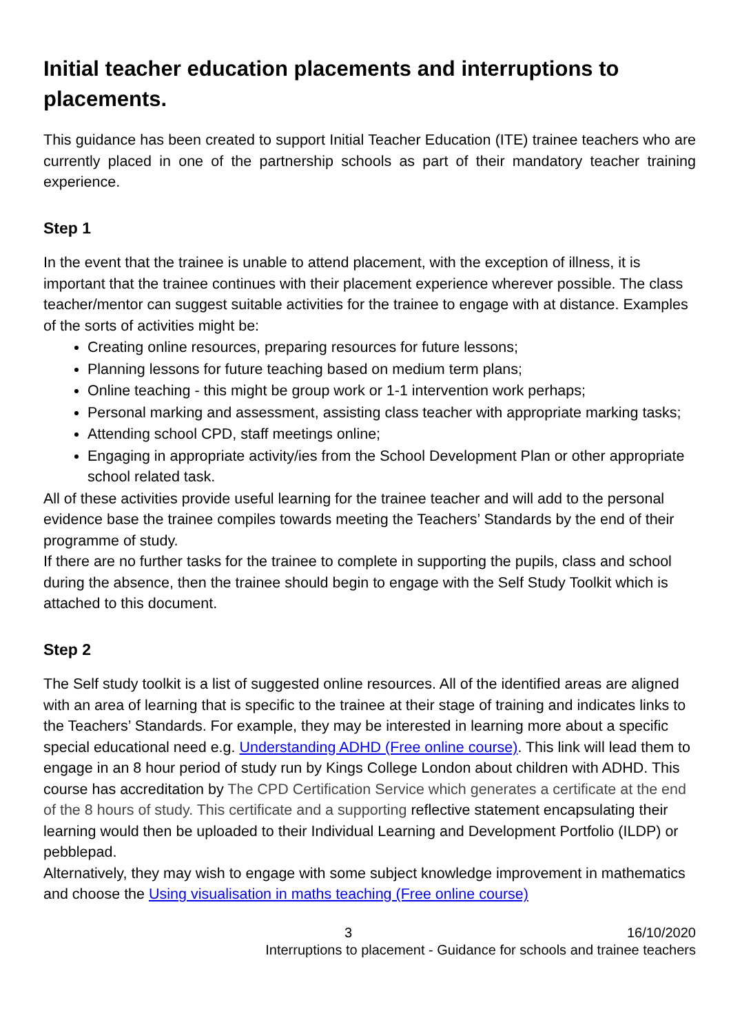Initial teacher education placements and interruptions to placements.
This guidance has been created to support Initial Teacher Education (ITE) trainee teachers who are currently placed in one of the partnership schools as part of their mandatory teacher training experience.
Step 1
In the event that the trainee is unable to attend placement, with the exception of illness, it is important that the trainee continues with their placement experience wherever possible. The class teacher/mentor can suggest suitable activities for the trainee to engage with at distance. Examples of the sorts of activities might be:
Creating online resources, preparing resources for future lessons;
Planning lessons for future teaching based on medium term plans;
Online teaching - this might be group work or 1-1 intervention work perhaps;
Personal marking and assessment, assisting class teacher with appropriate marking tasks;
Attending school CPD, staff meetings online;
Engaging in appropriate activity/ies from the School Development Plan or other appropriate school related task.
All of these activities provide useful learning for the trainee teacher and will add to the personal evidence base the trainee compiles towards meeting the Teachers’ Standards by the end of their programme of study.
If there are no further tasks for the trainee to complete in supporting the pupils, class and school during the absence, then the trainee should begin to engage with the Self Study Toolkit which is attached to this document.
Step 2
The Self study toolkit is a list of suggested online resources. All of the identified areas are aligned with an area of learning that is specific to the trainee at their stage of training and indicates links to the Teachers’ Standards. For example, they may be interested in learning more about a specific special educational need e.g. Understanding ADHD (Free online course). This link will lead them to engage in an 8 hour period of study run by Kings College London about children with ADHD. This course has accreditation by The CPD Certification Service which generates a certificate at the end of the 8 hours of study. This certificate and a supporting reflective statement encapsulating their learning would then be uploaded to their Individual Learning and Development Portfolio (ILDP) or pebblepad.
Alternatively, they may wish to engage with some subject knowledge improvement in mathematics and choose the Using visualisation in maths teaching (Free online course)
3 16/10/2020
Interruptions to placement - Guidance for schools and trainee teachers